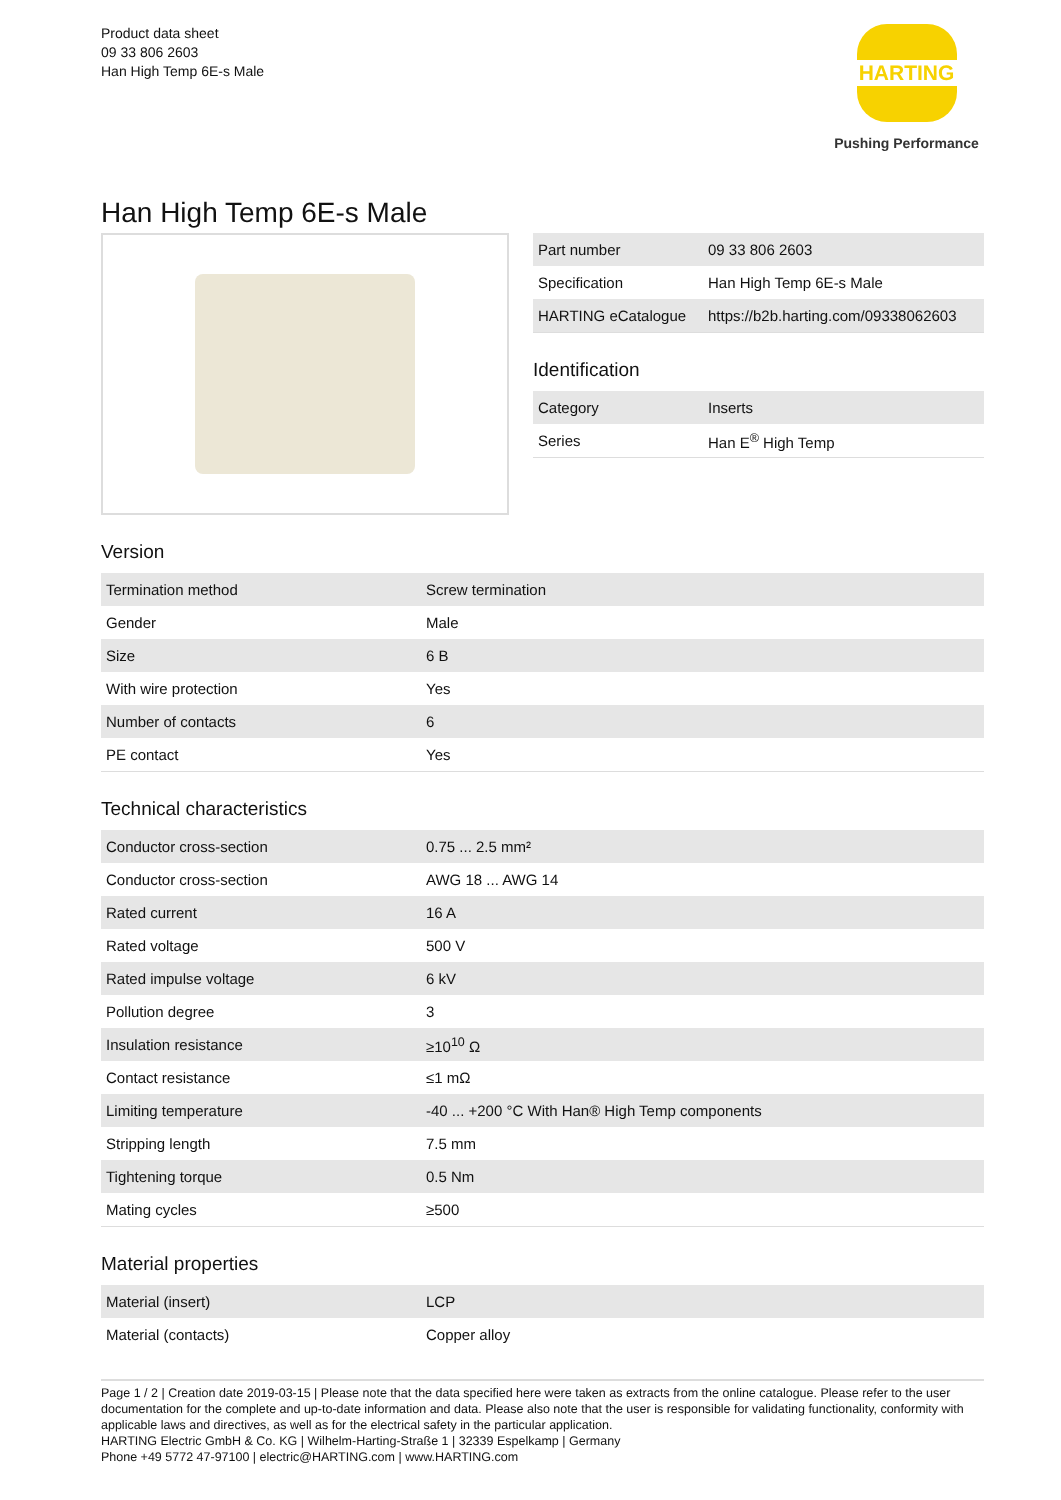Product data sheet
09 33 806 2603
Han High Temp 6E-s Male
HARTING
Pushing Performance
Han High Temp 6E-s Male
| Part number | 09 33 806 2603 |
| Specification | Han High Temp 6E-s Male |
| HARTING eCatalogue | https://b2b.harting.com/09338062603 |
Identification
| Category | Inserts |
| Series | Han E<sup>®</sup> High Temp |
Version
| Termination method | Screw termination |
| Gender | Male |
| Size | 6 B |
| With wire protection | Yes |
| Number of contacts | 6 |
| PE contact | Yes |
Technical characteristics
| Conductor cross-section | 0.75 ... 2.5 mm² |
| Conductor cross-section | AWG 18 ... AWG 14 |
| Rated current | 16 A |
| Rated voltage | 500 V |
| Rated impulse voltage | 6 kV |
| Pollution degree | 3 |
| Insulation resistance | ≥10<sup>10</sup> Ω |
| Contact resistance | ≤1 mΩ |
| Limiting temperature | -40 ... +200 °C With Han® High Temp components |
| Stripping length | 7.5 mm |
| Tightening torque | 0.5 Nm |
| Mating cycles | ≥500 |
Material properties
| Material (insert) | LCP |
| Material (contacts) | Copper alloy |
Page 1 / 2 | Creation date 2019-03-15 | Please note that the data specified here were taken as extracts from the online catalogue. Please refer to the user documentation for the complete and up-to-date information and data. Please also note that the user is responsible for validating functionality, conformity with applicable laws and directives, as well as for the electrical safety in the particular application.
HARTING Electric GmbH & Co. KG | Wilhelm-Harting-Straße 1 | 32339 Espelkamp | Germany
Phone +49 5772 47-97100 | electric@HARTING.com | www.HARTING.com